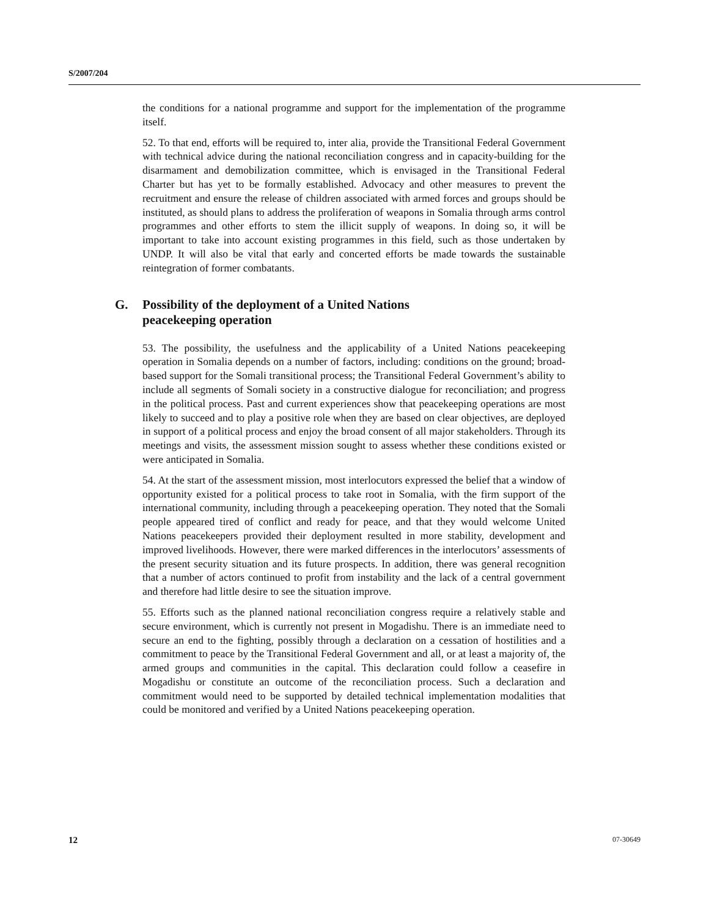S/2007/204
the conditions for a national programme and support for the implementation of the programme itself.
52. To that end, efforts will be required to, inter alia, provide the Transitional Federal Government with technical advice during the national reconciliation congress and in capacity-building for the disarmament and demobilization committee, which is envisaged in the Transitional Federal Charter but has yet to be formally established. Advocacy and other measures to prevent the recruitment and ensure the release of children associated with armed forces and groups should be instituted, as should plans to address the proliferation of weapons in Somalia through arms control programmes and other efforts to stem the illicit supply of weapons. In doing so, it will be important to take into account existing programmes in this field, such as those undertaken by UNDP. It will also be vital that early and concerted efforts be made towards the sustainable reintegration of former combatants.
G. Possibility of the deployment of a United Nations
peacekeeping operation
53. The possibility, the usefulness and the applicability of a United Nations peacekeeping operation in Somalia depends on a number of factors, including: conditions on the ground; broad-based support for the Somali transitional process; the Transitional Federal Government’s ability to include all segments of Somali society in a constructive dialogue for reconciliation; and progress in the political process. Past and current experiences show that peacekeeping operations are most likely to succeed and to play a positive role when they are based on clear objectives, are deployed in support of a political process and enjoy the broad consent of all major stakeholders. Through its meetings and visits, the assessment mission sought to assess whether these conditions existed or were anticipated in Somalia.
54. At the start of the assessment mission, most interlocutors expressed the belief that a window of opportunity existed for a political process to take root in Somalia, with the firm support of the international community, including through a peacekeeping operation. They noted that the Somali people appeared tired of conflict and ready for peace, and that they would welcome United Nations peacekeepers provided their deployment resulted in more stability, development and improved livelihoods. However, there were marked differences in the interlocutors’ assessments of the present security situation and its future prospects. In addition, there was general recognition that a number of actors continued to profit from instability and the lack of a central government and therefore had little desire to see the situation improve.
55. Efforts such as the planned national reconciliation congress require a relatively stable and secure environment, which is currently not present in Mogadishu. There is an immediate need to secure an end to the fighting, possibly through a declaration on a cessation of hostilities and a commitment to peace by the Transitional Federal Government and all, or at least a majority of, the armed groups and communities in the capital. This declaration could follow a ceasefire in Mogadishu or constitute an outcome of the reconciliation process. Such a declaration and commitment would need to be supported by detailed technical implementation modalities that could be monitored and verified by a United Nations peacekeeping operation.
12 07-30649